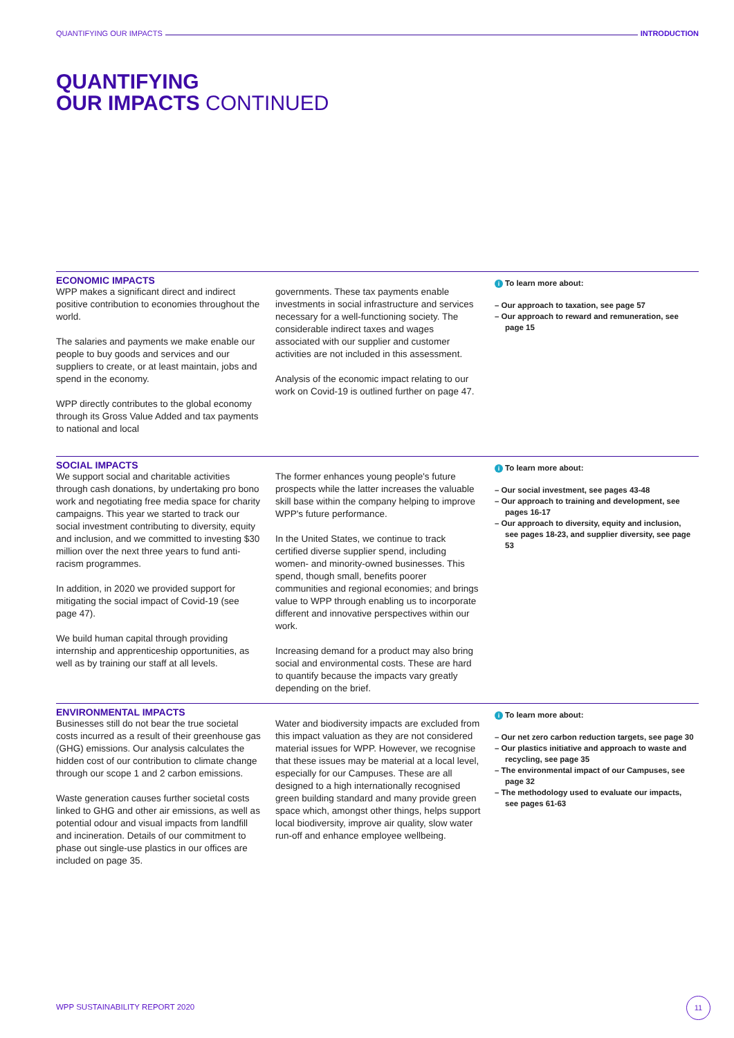QUANTIFYING OUR IMPACTS INTRODUCTION
QUANTIFYING
OUR IMPACTS CONTINUED
ECONOMIC IMPACTS
WPP makes a significant direct and indirect positive contribution to economies throughout the world.
The salaries and payments we make enable our people to buy goods and services and our suppliers to create, or at least maintain, jobs and spend in the economy.
WPP directly contributes to the global economy through its Gross Value Added and tax payments to national and local
governments. These tax payments enable investments in social infrastructure and services necessary for a well-functioning society. The considerable indirect taxes and wages associated with our supplier and customer activities are not included in this assessment.
Analysis of the economic impact relating to our work on Covid-19 is outlined further on page 47.
i To learn more about:
– Our approach to taxation, see page 57
– Our approach to reward and remuneration, see page 15
SOCIAL IMPACTS
We support social and charitable activities through cash donations, by undertaking pro bono work and negotiating free media space for charity campaigns. This year we started to track our social investment contributing to diversity, equity and inclusion, and we committed to investing $30 million over the next three years to fund anti-racism programmes.
In addition, in 2020 we provided support for mitigating the social impact of Covid-19 (see page 47).
We build human capital through providing internship and apprenticeship opportunities, as well as by training our staff at all levels.
The former enhances young people's future prospects while the latter increases the valuable skill base within the company helping to improve WPP's future performance.
In the United States, we continue to track certified diverse supplier spend, including women- and minority-owned businesses. This spend, though small, benefits poorer communities and regional economies; and brings value to WPP through enabling us to incorporate different and innovative perspectives within our work.
Increasing demand for a product may also bring social and environmental costs. These are hard to quantify because the impacts vary greatly depending on the brief.
i To learn more about:
– Our social investment, see pages 43-48
– Our approach to training and development, see pages 16-17
– Our approach to diversity, equity and inclusion, see pages 18-23, and supplier diversity, see page 53
ENVIRONMENTAL IMPACTS
Businesses still do not bear the true societal costs incurred as a result of their greenhouse gas (GHG) emissions. Our analysis calculates the hidden cost of our contribution to climate change through our scope 1 and 2 carbon emissions.
Waste generation causes further societal costs linked to GHG and other air emissions, as well as potential odour and visual impacts from landfill and incineration. Details of our commitment to phase out single-use plastics in our offices are included on page 35.
Water and biodiversity impacts are excluded from this impact valuation as they are not considered material issues for WPP. However, we recognise that these issues may be material at a local level, especially for our Campuses. These are all designed to a high internationally recognised green building standard and many provide green space which, amongst other things, helps support local biodiversity, improve air quality, slow water run-off and enhance employee wellbeing.
i To learn more about:
– Our net zero carbon reduction targets, see page 30
– Our plastics initiative and approach to waste and recycling, see page 35
– The environmental impact of our Campuses, see page 32
– The methodology used to evaluate our impacts, see pages 61-63
WPP SUSTAINABILITY REPORT 2020
11